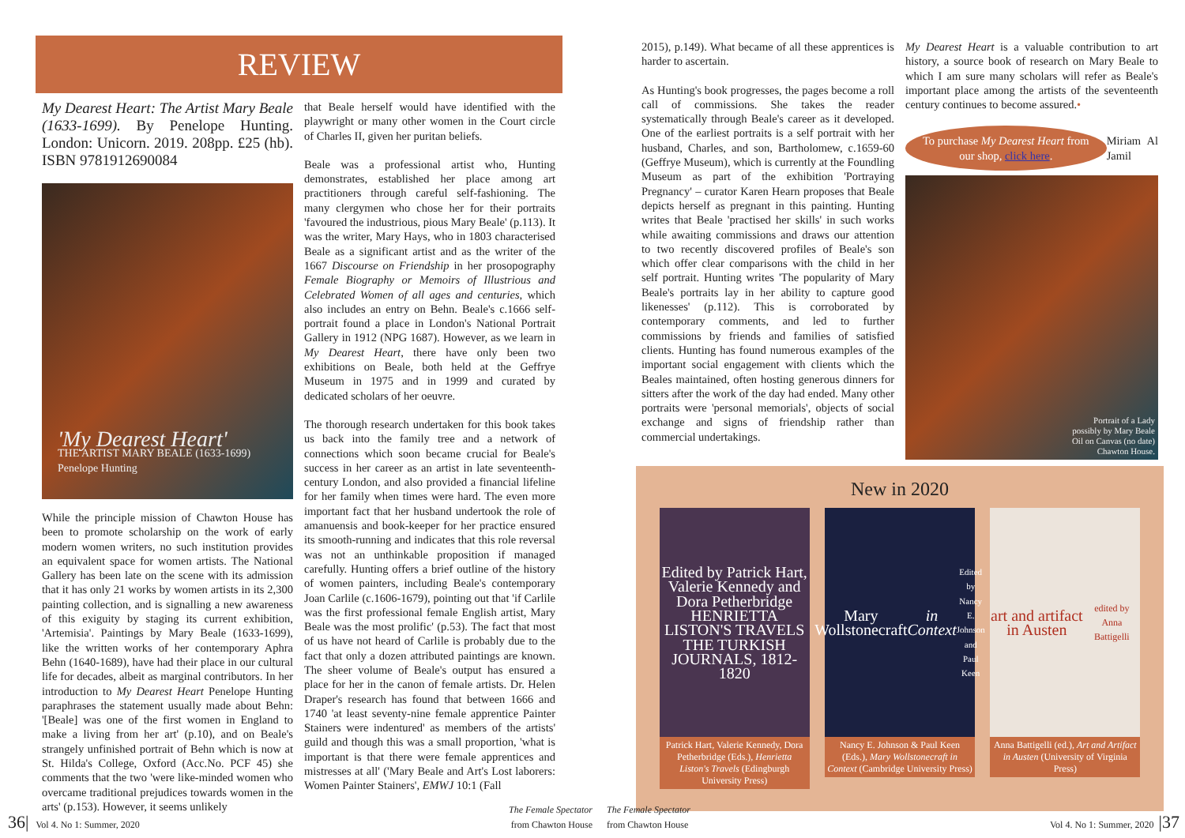REVIEW
My Dearest Heart: The Artist Mary Beale (1633-1699). By Penelope Hunting. London: Unicorn. 2019. 208pp. £25 (hb). ISBN 9781912690084
'My Dearest Heart'
THE ARTIST MARY BEALE (1633-1699)
Penelope Hunting
While the principle mission of Chawton House has been to promote scholarship on the work of early modern women writers, no such institution provides an equivalent space for women artists. The National Gallery has been late on the scene with its admission that it has only 21 works by women artists in its 2,300 painting collection, and is signalling a new awareness of this exiguity by staging its current exhibition, 'Artemisia'. Paintings by Mary Beale (1633-1699), like the written works of her contemporary Aphra Behn (1640-1689), have had their place in our cultural life for decades, albeit as marginal contributors. In her introduction to My Dearest Heart Penelope Hunting paraphrases the statement usually made about Behn: '[Beale] was one of the first women in England to make a living from her art' (p.10), and on Beale's strangely unfinished portrait of Behn which is now at St. Hilda's College, Oxford (Acc.No. PCF 45) she comments that the two 'were like-minded women who overcame traditional prejudices towards women in the arts' (p.153). However, it seems unlikely
that Beale herself would have identified with the playwright or many other women in the Court circle of Charles II, given her puritan beliefs.
Beale was a professional artist who, Hunting demonstrates, established her place among art practitioners through careful self-fashioning. The many clergymen who chose her for their portraits 'favoured the industrious, pious Mary Beale' (p.113). It was the writer, Mary Hays, who in 1803 characterised Beale as a significant artist and as the writer of the 1667 Discourse on Friendship in her prosopography Female Biography or Memoirs of Illustrious and Celebrated Women of all ages and centuries, which also includes an entry on Behn. Beale's c.1666 self-portrait found a place in London's National Portrait Gallery in 1912 (NPG 1687). However, as we learn in My Dearest Heart, there have only been two exhibitions on Beale, both held at the Geffrye Museum in 1975 and in 1999 and curated by dedicated scholars of her oeuvre.
The thorough research undertaken for this book takes us back into the family tree and a network of connections which soon became crucial for Beale's success in her career as an artist in late seventeenth-century London, and also provided a financial lifeline for her family when times were hard. The even more important fact that her husband undertook the role of amanuensis and book-keeper for her practice ensured its smooth-running and indicates that this role reversal was not an unthinkable proposition if managed carefully. Hunting offers a brief outline of the history of women painters, including Beale's contemporary Joan Carlile (c.1606-1679), pointing out that 'if Carlile was the first professional female English artist, Mary Beale was the most prolific' (p.53). The fact that most of us have not heard of Carlile is probably due to the fact that only a dozen attributed paintings are known. The sheer volume of Beale's output has ensured a place for her in the canon of female artists. Dr. Helen Draper's research has found that between 1666 and 1740 'at least seventy-nine female apprentice Painter Stainers were indentured' as members of the artists' guild and though this was a small proportion, 'what is important is that there were female apprentices and mistresses at all' ('Mary Beale and Art's Lost laborers: Women Painter Stainers', EMWJ 10:1 (Fall
36| Vol 4. No 1: Summer, 2020 The Female Spectator
from Chawton House
2015), p.149). What became of all these apprentices is harder to ascertain.
As Hunting's book progresses, the pages become a roll call of commissions. She takes the reader systematically through Beale's career as it developed. One of the earliest portraits is a self portrait with her husband, Charles, and son, Bartholomew, c.1659-60 (Geffrye Museum), which is currently at the Foundling Museum as part of the exhibition 'Portraying Pregnancy' – curator Karen Hearn proposes that Beale depicts herself as pregnant in this painting. Hunting writes that Beale 'practised her skills' in such works while awaiting commissions and draws our attention to two recently discovered profiles of Beale's son which offer clear comparisons with the child in her self portrait. Hunting writes 'The popularity of Mary Beale's portraits lay in her ability to capture good likenesses' (p.112). This is corroborated by contemporary comments, and led to further commissions by friends and families of satisfied clients. Hunting has found numerous examples of the important social engagement with clients which the Beales maintained, often hosting generous dinners for sitters after the work of the day had ended. Many other portraits were 'personal memorials', objects of social exchange and signs of friendship rather than commercial undertakings.
My Dearest Heart is a valuable contribution to art history, a source book of research on Mary Beale to which I am sure many scholars will refer as Beale's important place among the artists of the seventeenth century continues to become assured.•
To purchase My Dearest Heart from our shop, click here.
Miriam Al Jamil
Portrait of a Lady
possibly by Mary Beale
Oil on Canvas (no date)
Chawton House.
New in 2020
Edited by Patrick Hart, Valerie Kennedy and Dora Petherbridge
HENRIETTA LISTON'S TRAVELS
THE TURKISH JOURNALS, 1812-1820
Patrick Hart, Valerie Kennedy, Dora Petherbridge (Eds.), Henrietta Liston's Travels (Edingburgh University Press)
Mary Wollstonecraft in Context
Edited by Nancy E. Johnson and Paul Keen
Nancy E. Johnson & Paul Keen (Eds.), Mary Wollstonecraft in Context (Cambridge University Press)
art and artifact in Austen
edited by Anna Battigelli
Anna Battigelli (ed.), Art and Artifact in Austen (University of Virginia Press)
The Female Spectator
from Chawton House Vol 4. No 1: Summer, 2020 |37